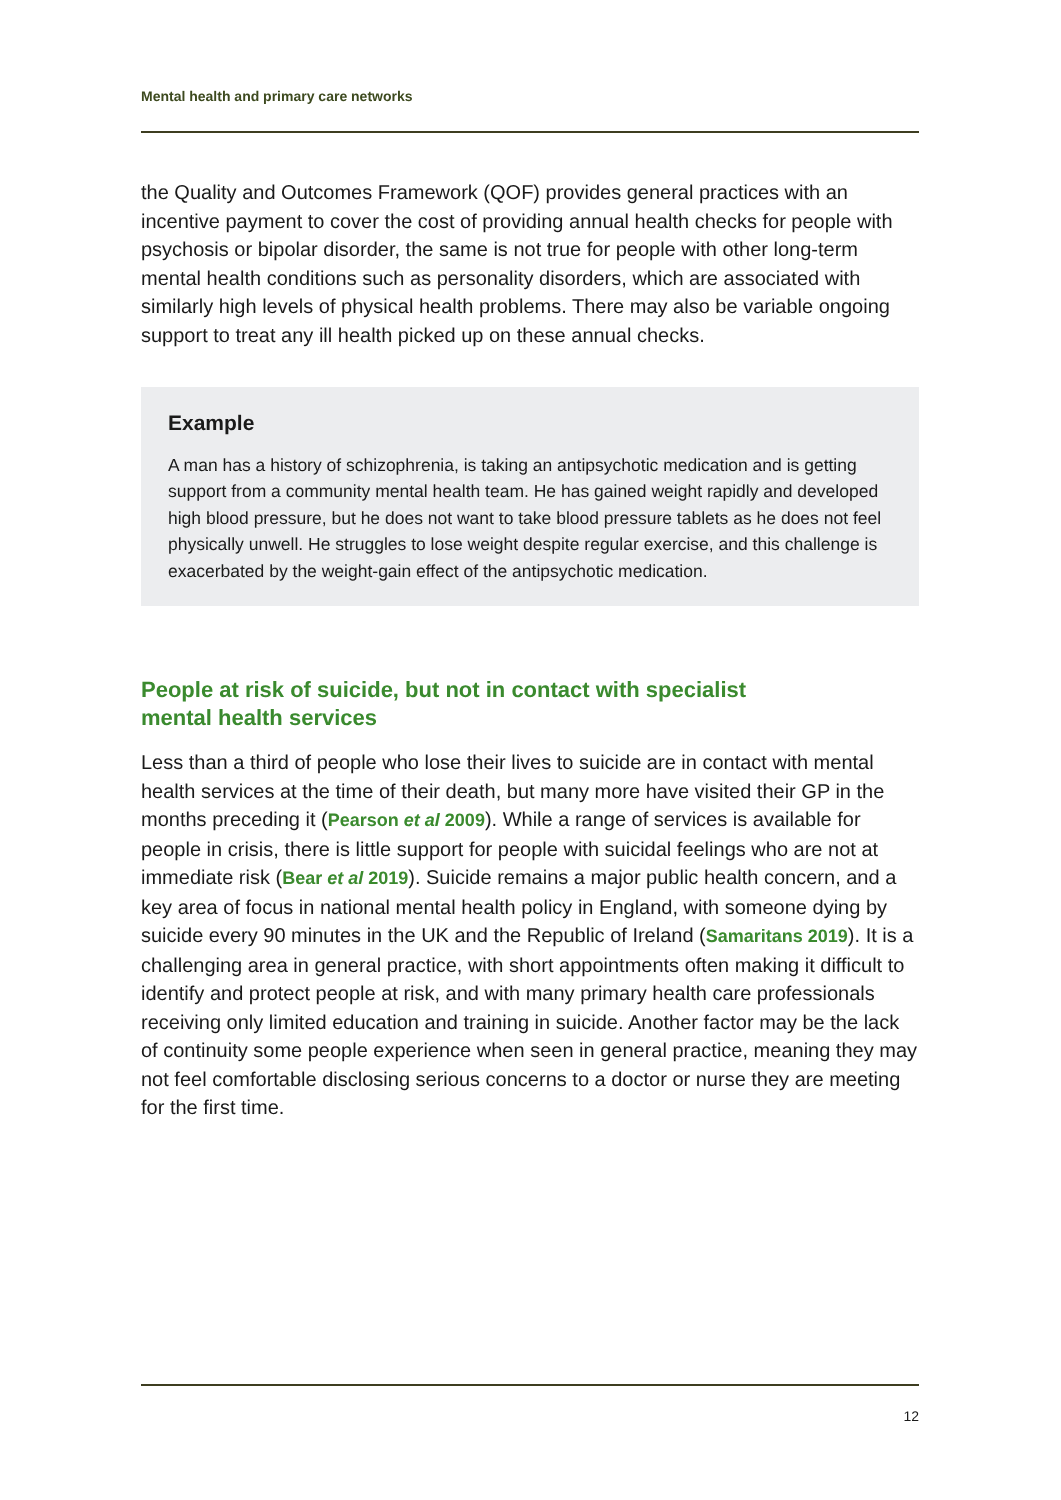Mental health and primary care networks
the Quality and Outcomes Framework (QOF) provides general practices with an incentive payment to cover the cost of providing annual health checks for people with psychosis or bipolar disorder, the same is not true for people with other long-term mental health conditions such as personality disorders, which are associated with similarly high levels of physical health problems. There may also be variable ongoing support to treat any ill health picked up on these annual checks.
Example
A man has a history of schizophrenia, is taking an antipsychotic medication and is getting support from a community mental health team. He has gained weight rapidly and developed high blood pressure, but he does not want to take blood pressure tablets as he does not feel physically unwell. He struggles to lose weight despite regular exercise, and this challenge is exacerbated by the weight-gain effect of the antipsychotic medication.
People at risk of suicide, but not in contact with specialist
mental health services
Less than a third of people who lose their lives to suicide are in contact with mental health services at the time of their death, but many more have visited their GP in the months preceding it (Pearson et al 2009). While a range of services is available for people in crisis, there is little support for people with suicidal feelings who are not at immediate risk (Bear et al 2019). Suicide remains a major public health concern, and a key area of focus in national mental health policy in England, with someone dying by suicide every 90 minutes in the UK and the Republic of Ireland (Samaritans 2019). It is a challenging area in general practice, with short appointments often making it difficult to identify and protect people at risk, and with many primary health care professionals receiving only limited education and training in suicide. Another factor may be the lack of continuity some people experience when seen in general practice, meaning they may not feel comfortable disclosing serious concerns to a doctor or nurse they are meeting for the first time.
12